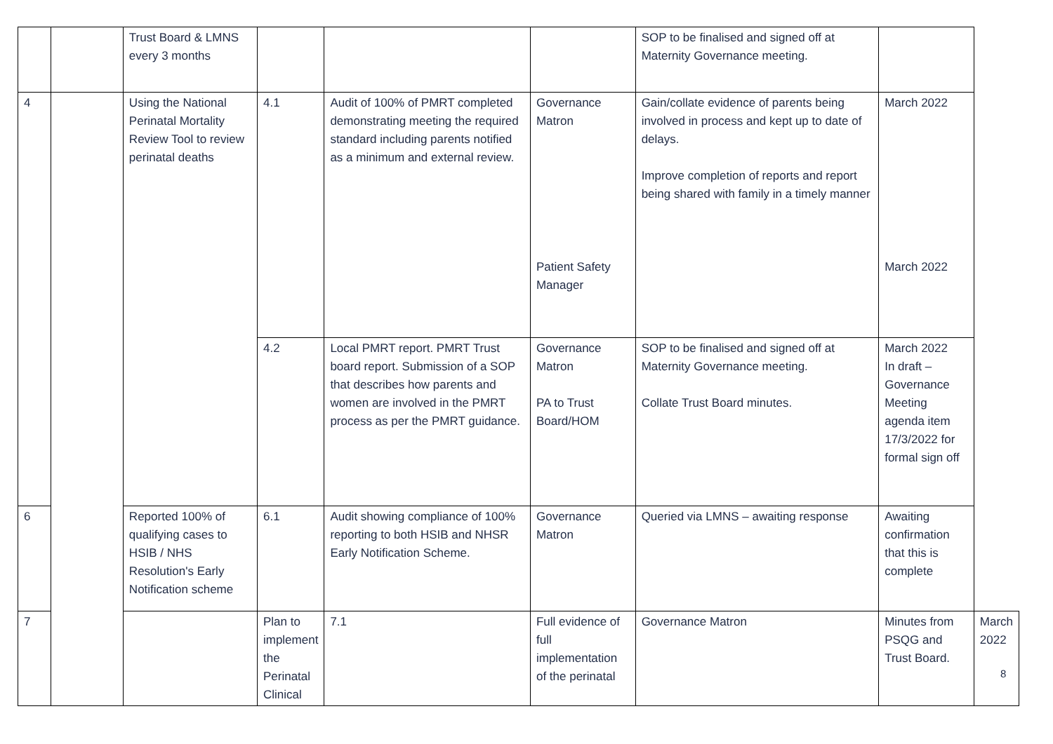| | | Trust Board & LMNS every 3 months | | | | SOP to be finalised and signed off at Maternity Governance meeting. | | |
| 4 | | Using the National Perinatal Mortality Review Tool to review perinatal deaths | 4.1 | Audit of 100% of PMRT completed demonstrating meeting the required standard including parents notified as a minimum and external review. | Governance Matron Patient Safety Manager | Gain/collate evidence of parents being involved in process and kept up to date of delays. Improve completion of reports and report being shared with family in a timely manner | March 2022 March 2022 | |
| | | | 4.2 | Local PMRT report. PMRT Trust board report. Submission of a SOP that describes how parents and women are involved in the PMRT process as per the PMRT guidance. | Governance Matron PA to Trust Board/HOM | SOP to be finalised and signed off at Maternity Governance meeting. Collate Trust Board minutes. | March 2022 In draft – Governance Meeting agenda item 17/3/2022 for formal sign off | |
| 6 | | Reported 100% of qualifying cases to HSIB / NHS Resolution's Early Notification scheme | 6.1 | Audit showing compliance of 100% reporting to both HSIB and NHSR Early Notification Scheme. | Governance Matron | Queried via LMNS – awaiting response | Awaiting confirmation that this is complete | |
| 7 | | | Plan to implement the Perinatal Clinical | 7.1 | Full evidence of full implementation of the perinatal | Governance Matron | Minutes from PSQG and Trust Board. | March 2022 |
8